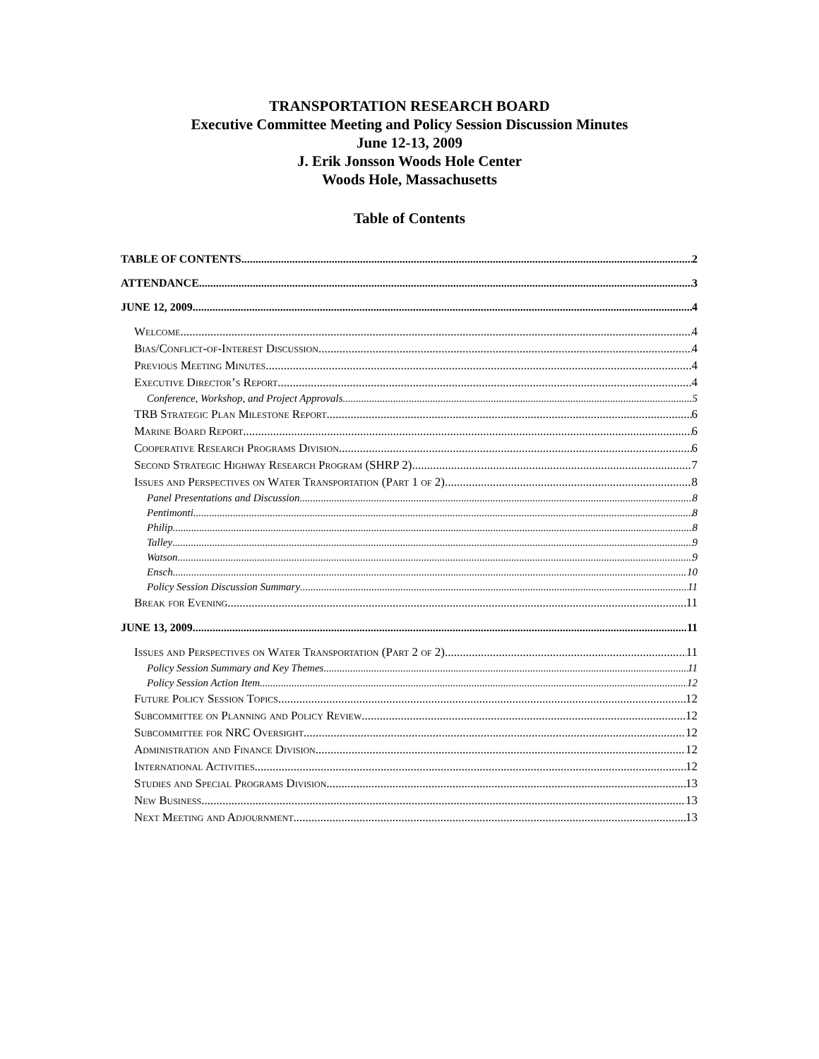TRANSPORTATION RESEARCH BOARD
Executive Committee Meeting and Policy Session Discussion Minutes
June 12-13, 2009
J. Erik Jonsson Woods Hole Center
Woods Hole, Massachusetts
Table of Contents
TABLE OF CONTENTS 2
ATTENDANCE 3
JUNE 12, 2009 4
Welcome 4
Bias/Conflict-of-Interest Discussion 4
Previous Meeting Minutes 4
Executive Director’s Report 4
Conference, Workshop, and Project Approvals 5
TRB Strategic Plan Milestone Report 6
Marine Board Report 6
Cooperative Research Programs Division 6
Second Strategic Highway Research Program (SHRP 2) 7
Issues and Perspectives on Water Transportation (Part 1 of 2) 8
Panel Presentations and Discussion 8
Pentimonti 8
Philip 8
Talley 9
Watson 9
Ensch 10
Policy Session Discussion Summary 11
Break for Evening 11
JUNE 13, 2009 11
Issues and Perspectives on Water Transportation (Part 2 of 2) 11
Policy Session Summary and Key Themes 11
Policy Session Action Item 12
Future Policy Session Topics 12
Subcommittee on Planning and Policy Review 12
Subcommittee for NRC Oversight 12
Administration and Finance Division 12
International Activities 12
Studies and Special Programs Division 13
New Business 13
Next Meeting and Adjournment 13